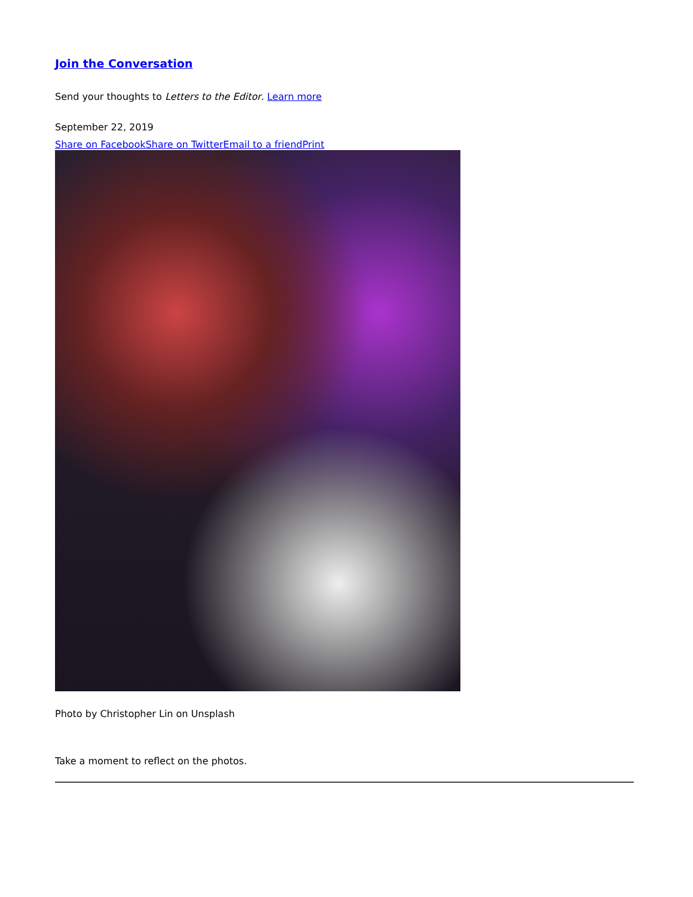Join the Conversation
Send your thoughts to Letters to the Editor. Learn more
September 22, 2019
Share on Facebook Share on Twitter Email to a friend Print
Photo by Christopher Lin on Unsplash
Take a moment to reflect on the photos.